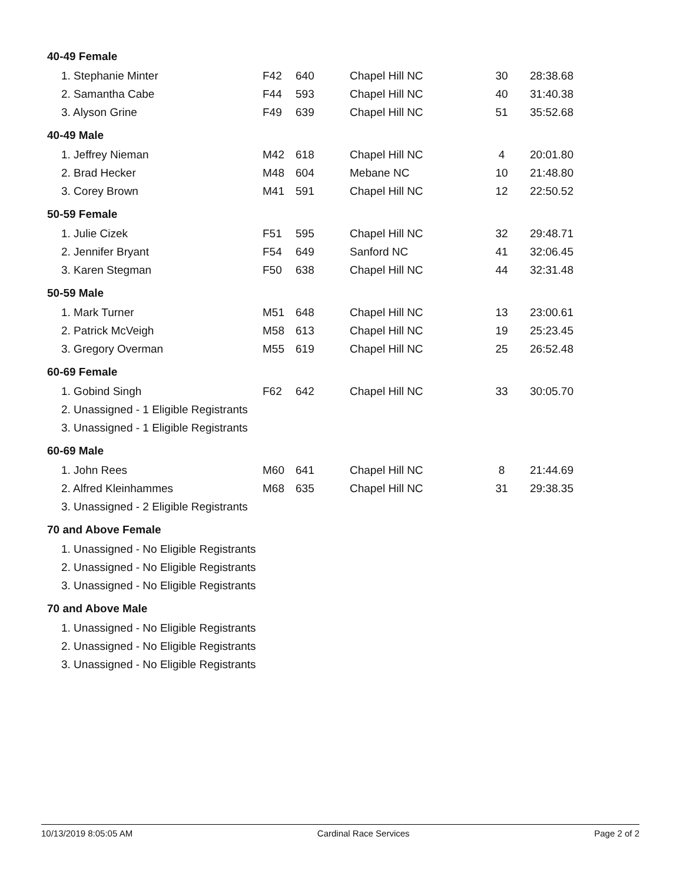| 40-49 Female | | | | | |
| 1. Stephanie Minter | F42 | 640 | Chapel Hill NC | 30 | 28:38.68 |
| 2. Samantha Cabe | F44 | 593 | Chapel Hill NC | 40 | 31:40.38 |
| 3. Alyson Grine | F49 | 639 | Chapel Hill NC | 51 | 35:52.68 |
| 40-49 Male | | | | | |
| 1. Jeffrey Nieman | M42 | 618 | Chapel Hill NC | 4 | 20:01.80 |
| 2. Brad Hecker | M48 | 604 | Mebane NC | 10 | 21:48.80 |
| 3. Corey Brown | M41 | 591 | Chapel Hill NC | 12 | 22:50.52 |
| 50-59 Female | | | | | |
| 1. Julie Cizek | F51 | 595 | Chapel Hill NC | 32 | 29:48.71 |
| 2. Jennifer Bryant | F54 | 649 | Sanford NC | 41 | 32:06.45 |
| 3. Karen Stegman | F50 | 638 | Chapel Hill NC | 44 | 32:31.48 |
| 50-59 Male | | | | | |
| 1. Mark Turner | M51 | 648 | Chapel Hill NC | 13 | 23:00.61 |
| 2. Patrick McVeigh | M58 | 613 | Chapel Hill NC | 19 | 25:23.45 |
| 3. Gregory Overman | M55 | 619 | Chapel Hill NC | 25 | 26:52.48 |
| 60-69 Female | | | | | |
| 1. Gobind Singh | F62 | 642 | Chapel Hill NC | 33 | 30:05.70 |
| 2. Unassigned - 1 Eligible Registrants | | | | | |
| 3. Unassigned - 1 Eligible Registrants | | | | | |
| 60-69 Male | | | | | |
| 1. John Rees | M60 | 641 | Chapel Hill NC | 8 | 21:44.69 |
| 2. Alfred Kleinhammes | M68 | 635 | Chapel Hill NC | 31 | 29:38.35 |
| 3. Unassigned - 2 Eligible Registrants | | | | | |
| 70 and Above Female | | | | | |
| 1. Unassigned - No Eligible Registrants | | | | | |
| 2. Unassigned - No Eligible Registrants | | | | | |
| 3. Unassigned - No Eligible Registrants | | | | | |
| 70 and Above Male | | | | | |
| 1. Unassigned - No Eligible Registrants | | | | | |
| 2. Unassigned - No Eligible Registrants | | | | | |
| 3. Unassigned - No Eligible Registrants | | | | | |
10/13/2019 8:05:05 AM Cardinal Race Services Page 2 of 2